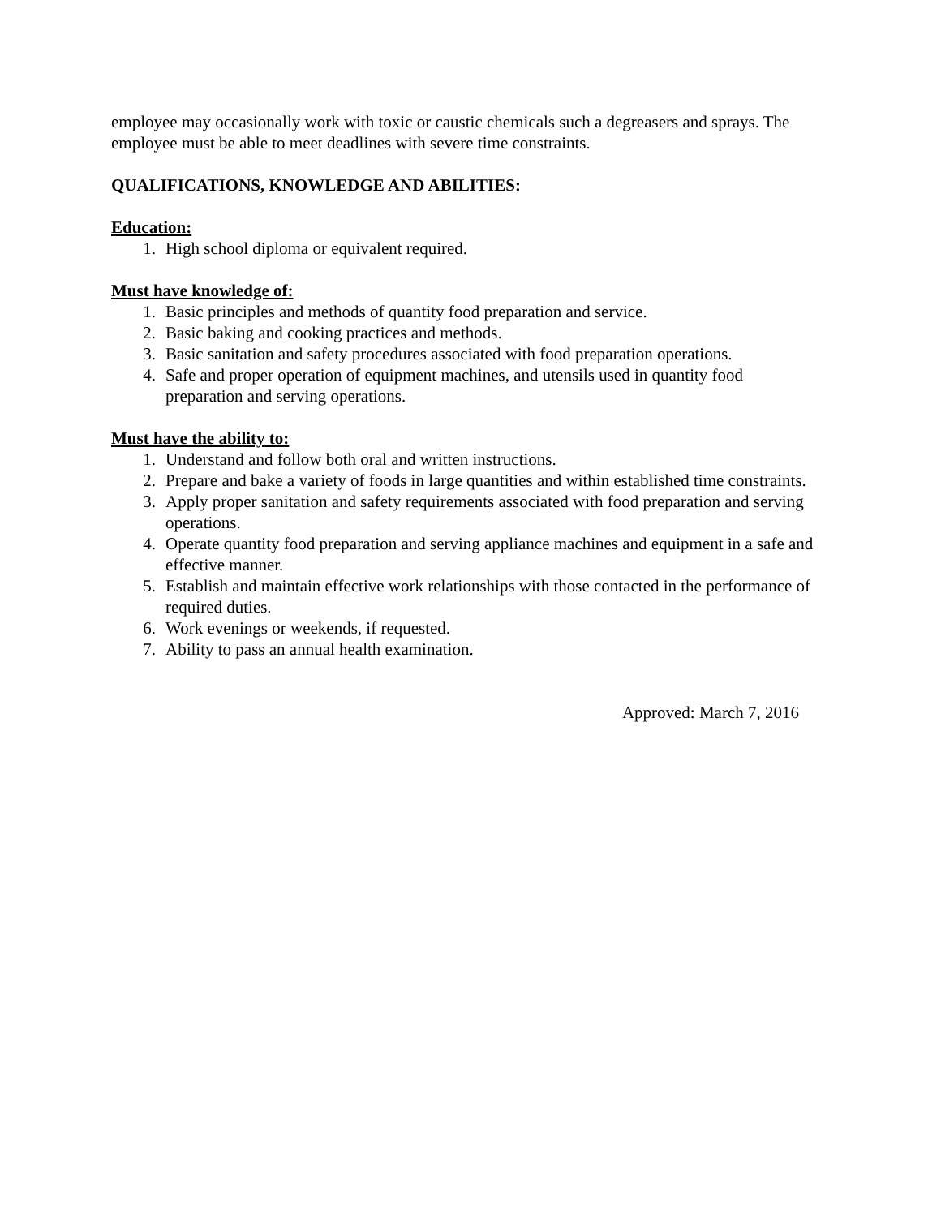employee may occasionally work with toxic or caustic chemicals such a degreasers and sprays. The employee must be able to meet deadlines with severe time constraints.
QUALIFICATIONS, KNOWLEDGE AND ABILITIES:
Education:
1. High school diploma or equivalent required.
Must have knowledge of:
1. Basic principles and methods of quantity food preparation and service.
2. Basic baking and cooking practices and methods.
3. Basic sanitation and safety procedures associated with food preparation operations.
4. Safe and proper operation of equipment machines, and utensils used in quantity food preparation and serving operations.
Must have the ability to:
1. Understand and follow both oral and written instructions.
2. Prepare and bake a variety of foods in large quantities and within established time constraints.
3. Apply proper sanitation and safety requirements associated with food preparation and serving operations.
4. Operate quantity food preparation and serving appliance machines and equipment in a safe and effective manner.
5. Establish and maintain effective work relationships with those contacted in the performance of required duties.
6. Work evenings or weekends, if requested.
7. Ability to pass an annual health examination.
Approved: March 7, 2016